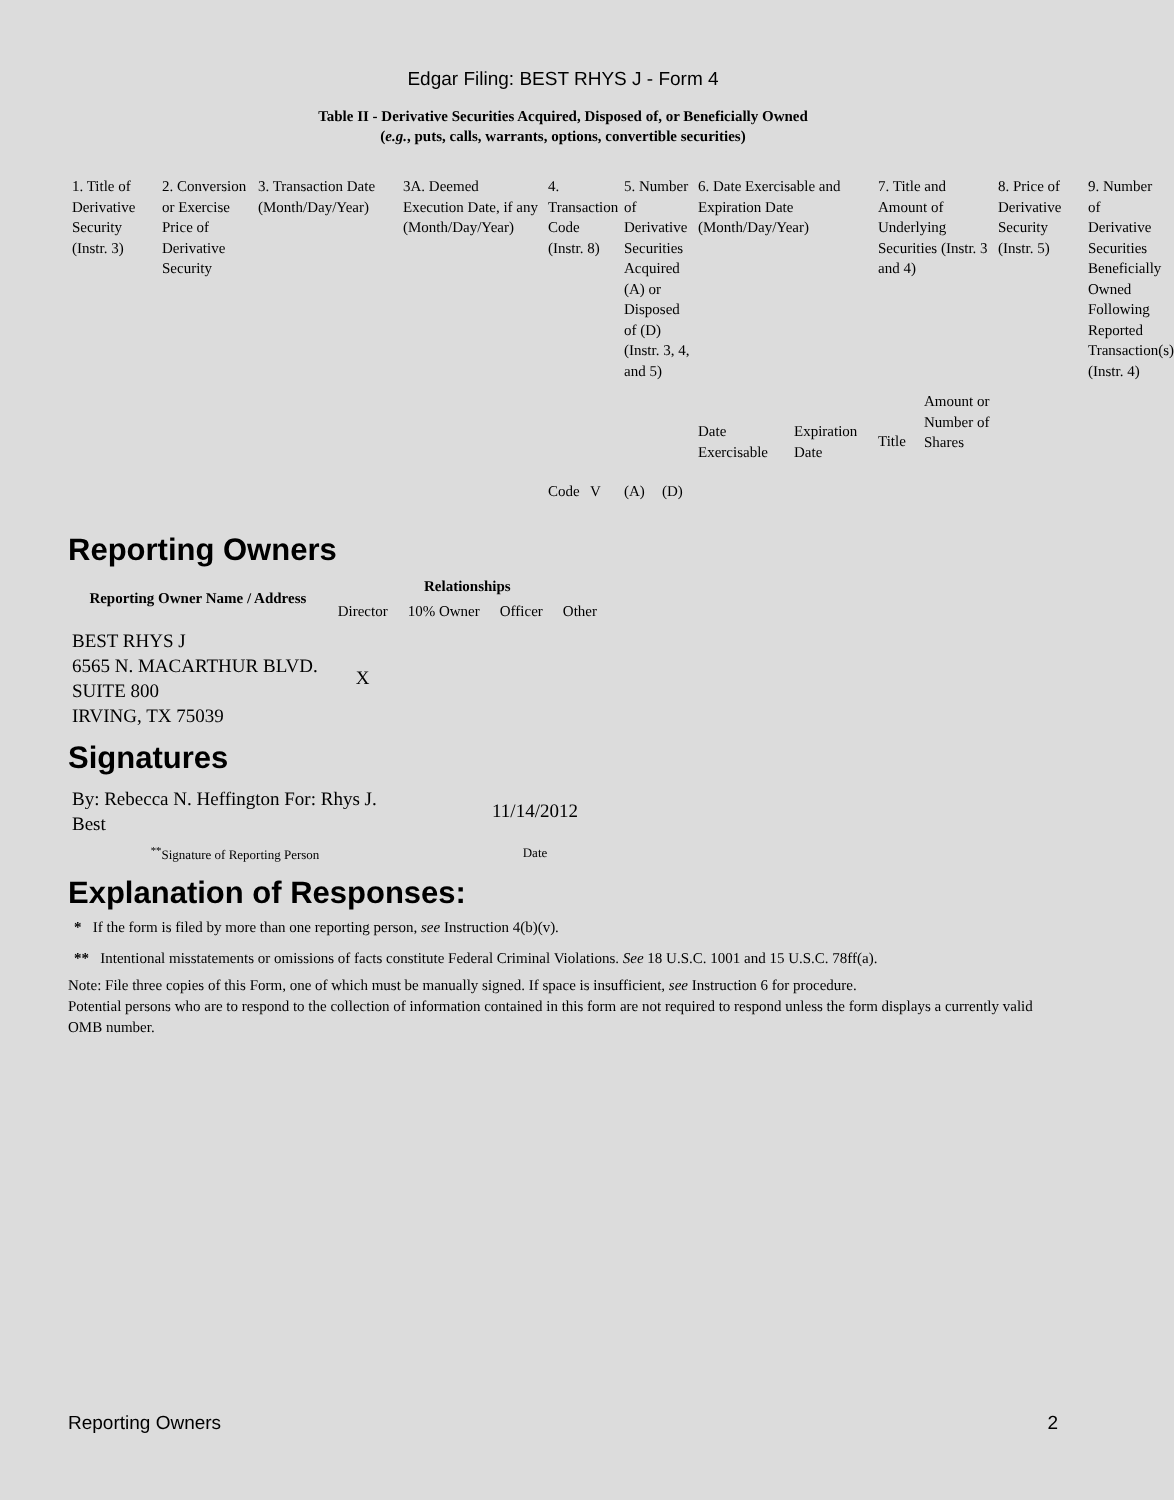Edgar Filing: BEST RHYS J - Form 4
Table II - Derivative Securities Acquired, Disposed of, or Beneficially Owned
(e.g., puts, calls, warrants, options, convertible securities)
| 1. Title of Derivative Security (Instr. 3) | 2. Conversion or Exercise Price of Derivative Security | 3. Transaction Date (Month/Day/Year) | 3A. Deemed Execution Date, if any (Month/Day/Year) | 4. Transaction Code (Instr. 8) | | 5. Number of Derivative Securities Acquired (A) or Disposed of (D) (Instr. 3, 4, and 5) | | 6. Date Exercisable and Expiration Date (Month/Day/Year) | | 7. Title and Amount of Underlying Securities (Instr. 3 and 4) | | 8. Price of Derivative Security (Instr. 5) | 9. Number of Derivative Securities Beneficially Owned Following Reported Transaction(s) (Instr. 4) |
| | | | | Code | V | (A) | (D) | Date Exercisable | Expiration Date | Title | Amount or Number of Shares | | |
Reporting Owners
| Reporting Owner Name / Address | Relationships | | | |
| --- | --- | --- | --- | --- |
| | Director | 10% Owner | Officer | Other |
| BEST RHYS J 6565 N. MACARTHUR BLVD. SUITE 800 IRVING, TX 75039 | X | | | |
Signatures
| By: Rebecca N. Heffington For: Rhys J. Best | 11/14/2012 |
| <sup>**</sup> Signature of Reporting Person | Date |
Explanation of Responses:
* If the form is filed by more than one reporting person, see Instruction 4(b)(v).
** Intentional misstatements or omissions of facts constitute Federal Criminal Violations. See 18 U.S.C. 1001 and 15 U.S.C. 78ff(a).
Note: File three copies of this Form, one of which must be manually signed. If space is insufficient, see Instruction 6 for procedure.
Potential persons who are to respond to the collection of information contained in this form are not required to respond unless the form displays a currently valid OMB number.
Reporting Owners 2